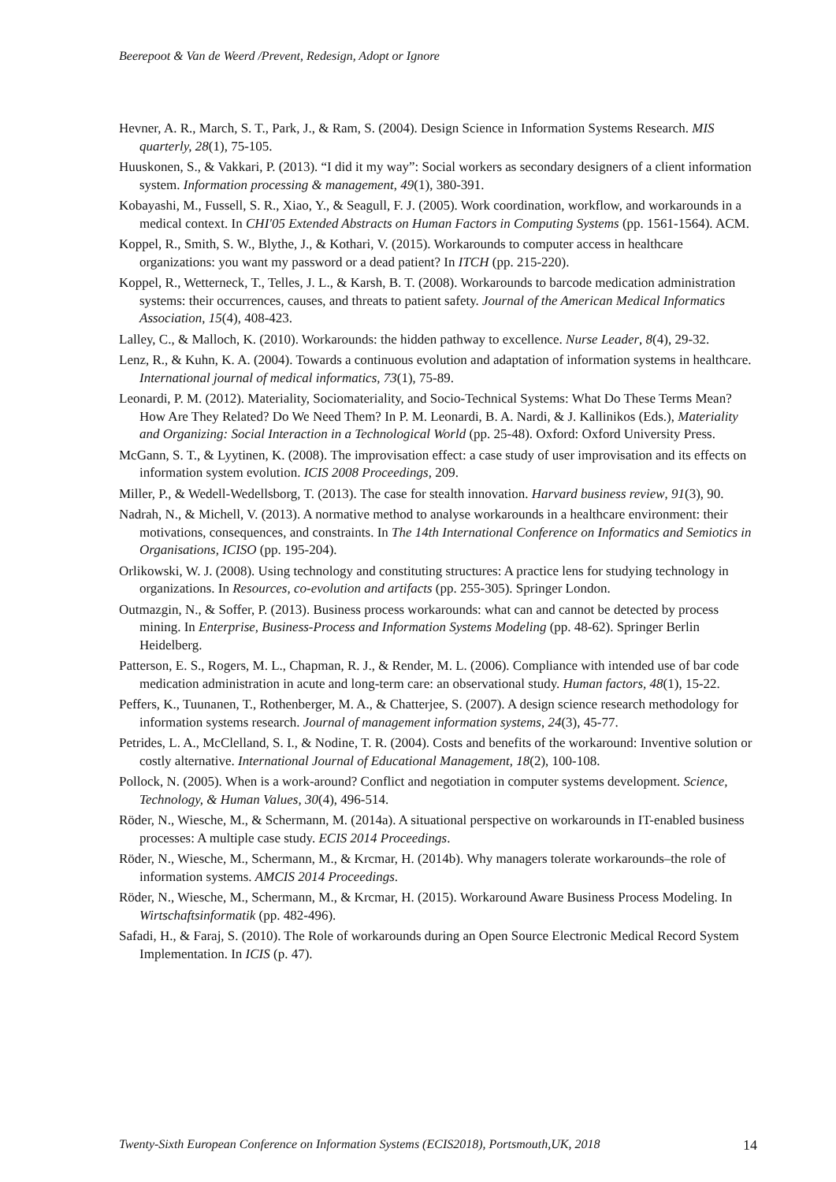Beerepoot & Van de Weerd /Prevent, Redesign, Adopt or Ignore
Hevner, A. R., March, S. T., Park, J., & Ram, S. (2004). Design Science in Information Systems Research. MIS quarterly, 28(1), 75-105.
Huuskonen, S., & Vakkari, P. (2013). “I did it my way”: Social workers as secondary designers of a client information system. Information processing & management, 49(1), 380-391.
Kobayashi, M., Fussell, S. R., Xiao, Y., & Seagull, F. J. (2005). Work coordination, workflow, and workarounds in a medical context. In CHI'05 Extended Abstracts on Human Factors in Computing Systems (pp. 1561-1564). ACM.
Koppel, R., Smith, S. W., Blythe, J., & Kothari, V. (2015). Workarounds to computer access in healthcare organizations: you want my password or a dead patient? In ITCH (pp. 215-220).
Koppel, R., Wetterneck, T., Telles, J. L., & Karsh, B. T. (2008). Workarounds to barcode medication administration systems: their occurrences, causes, and threats to patient safety. Journal of the American Medical Informatics Association, 15(4), 408-423.
Lalley, C., & Malloch, K. (2010). Workarounds: the hidden pathway to excellence. Nurse Leader, 8(4), 29-32.
Lenz, R., & Kuhn, K. A. (2004). Towards a continuous evolution and adaptation of information systems in healthcare. International journal of medical informatics, 73(1), 75-89.
Leonardi, P. M. (2012). Materiality, Sociomateriality, and Socio-Technical Systems: What Do These Terms Mean? How Are They Related? Do We Need Them? In P. M. Leonardi, B. A. Nardi, & J. Kallinikos (Eds.), Materiality and Organizing: Social Interaction in a Technological World (pp. 25-48). Oxford: Oxford University Press.
McGann, S. T., & Lyytinen, K. (2008). The improvisation effect: a case study of user improvisation and its effects on information system evolution. ICIS 2008 Proceedings, 209.
Miller, P., & Wedell-Wedellsborg, T. (2013). The case for stealth innovation. Harvard business review, 91(3), 90.
Nadrah, N., & Michell, V. (2013). A normative method to analyse workarounds in a healthcare environment: their motivations, consequences, and constraints. In The 14th International Conference on Informatics and Semiotics in Organisations, ICISO (pp. 195-204).
Orlikowski, W. J. (2008). Using technology and constituting structures: A practice lens for studying technology in organizations. In Resources, co-evolution and artifacts (pp. 255-305). Springer London.
Outmazgin, N., & Soffer, P. (2013). Business process workarounds: what can and cannot be detected by process mining. In Enterprise, Business-Process and Information Systems Modeling (pp. 48-62). Springer Berlin Heidelberg.
Patterson, E. S., Rogers, M. L., Chapman, R. J., & Render, M. L. (2006). Compliance with intended use of bar code medication administration in acute and long-term care: an observational study. Human factors, 48(1), 15-22.
Peffers, K., Tuunanen, T., Rothenberger, M. A., & Chatterjee, S. (2007). A design science research methodology for information systems research. Journal of management information systems, 24(3), 45-77.
Petrides, L. A., McClelland, S. I., & Nodine, T. R. (2004). Costs and benefits of the workaround: Inventive solution or costly alternative. International Journal of Educational Management, 18(2), 100-108.
Pollock, N. (2005). When is a work-around? Conflict and negotiation in computer systems development. Science, Technology, & Human Values, 30(4), 496-514.
Röder, N., Wiesche, M., & Schermann, M. (2014a). A situational perspective on workarounds in IT-enabled business processes: A multiple case study. ECIS 2014 Proceedings.
Röder, N., Wiesche, M., Schermann, M., & Krcmar, H. (2014b). Why managers tolerate workarounds–the role of information systems. AMCIS 2014 Proceedings.
Röder, N., Wiesche, M., Schermann, M., & Krcmar, H. (2015). Workaround Aware Business Process Modeling. In Wirtschaftsinformatik (pp. 482-496).
Safadi, H., & Faraj, S. (2010). The Role of workarounds during an Open Source Electronic Medical Record System Implementation. In ICIS (p. 47).
Twenty-Sixth European Conference on Information Systems (ECIS2018), Portsmouth,UK, 2018 14